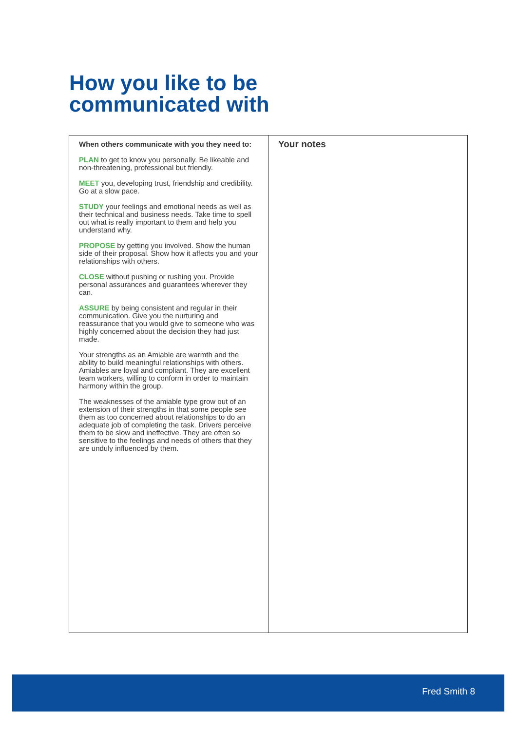How you like to be
communicated with
| When others communicate with you they need to: PLAN to get to know you personally. Be likeable and non-threatening, professional but friendly. MEET you, developing trust, friendship and credibility. Go at a slow pace. STUDY your feelings and emotional needs as well as their technical and business needs. Take time to spell out what is really important to them and help you understand why. PROPOSE by getting you involved. Show the human side of their proposal. Show how it affects you and your relationships with others. CLOSE without pushing or rushing you. Provide personal assurances and guarantees wherever they can. ASSURE by being consistent and regular in their communication. Give you the nurturing and reassurance that you would give to someone who was highly concerned about the decision they had just made. Your strengths as an Amiable are warmth and the ability to build meaningful relationships with others. Amiables are loyal and compliant. They are excellent team workers, willing to conform in order to maintain harmony within the group. The weaknesses of the amiable type grow out of an extension of their strengths in that some people see them as too concerned about relationships to do an adequate job of completing the task. Drivers perceive them to be slow and ineffective. They are often so sensitive to the feelings and needs of others that they are unduly influenced by them. | Your notes |
Fred Smith 8